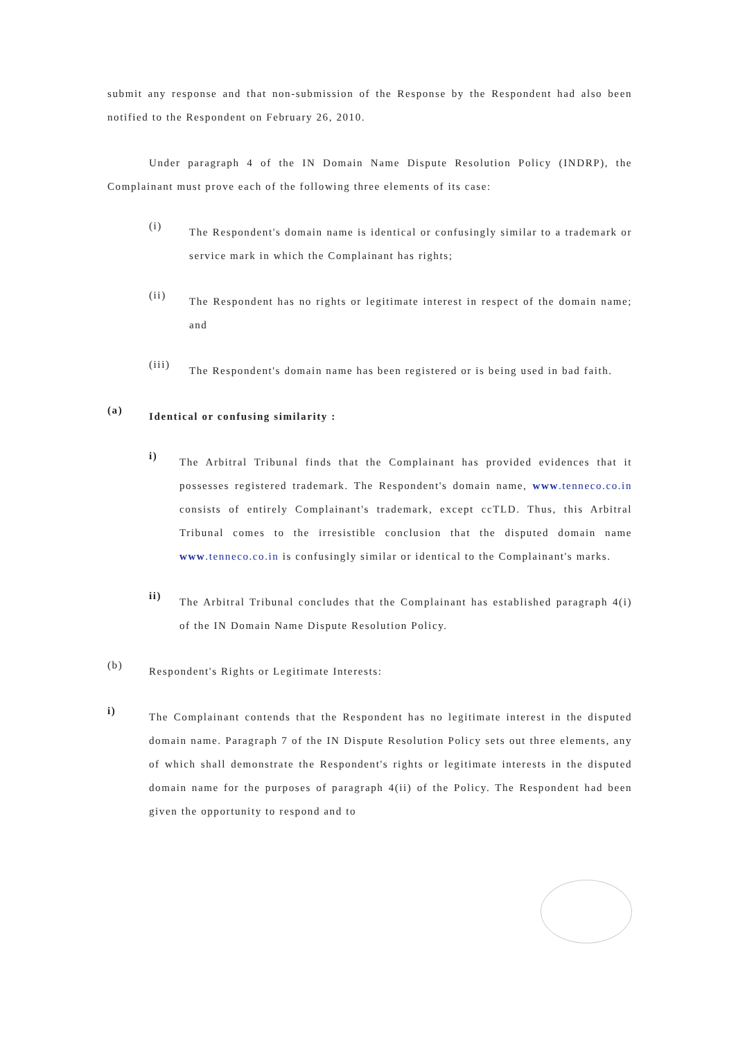submit any response and that non-submission of the Response by the Respondent had also been notified to the Respondent on February 26, 2010.
Under paragraph 4 of the IN Domain Name Dispute Resolution Policy (INDRP), the Complainant must prove each of the following three elements of its case:
(i)
The Respondent's domain name is identical or confusingly similar to a trademark or service mark in which the Complainant has rights;
(ii)
The Respondent has no rights or legitimate interest in respect of the domain name; and
(iii)
The Respondent's domain name has been registered or is being used in bad faith.
(a)
Identical or confusing similarity :
i)
The Arbitral Tribunal finds that the Complainant has provided evidences that it possesses registered trademark. The Respondent's domain name, www.tenneco.co.in consists of entirely Complainant's trademark, except ccTLD. Thus, this Arbitral Tribunal comes to the irresistible conclusion that the disputed domain name www.tenneco.co.in is confusingly similar or identical to the Complainant's marks.
ii)
The Arbitral Tribunal concludes that the Complainant has established paragraph 4(i) of the IN Domain Name Dispute Resolution Policy.
(b)
Respondent's Rights or Legitimate Interests:
i)
The Complainant contends that the Respondent has no legitimate interest in the disputed domain name. Paragraph 7 of the IN Dispute Resolution Policy sets out three elements, any of which shall demonstrate the Respondent's rights or legitimate interests in the disputed domain name for the purposes of paragraph 4(ii) of the Policy. The Respondent had been given the opportunity to respond and to